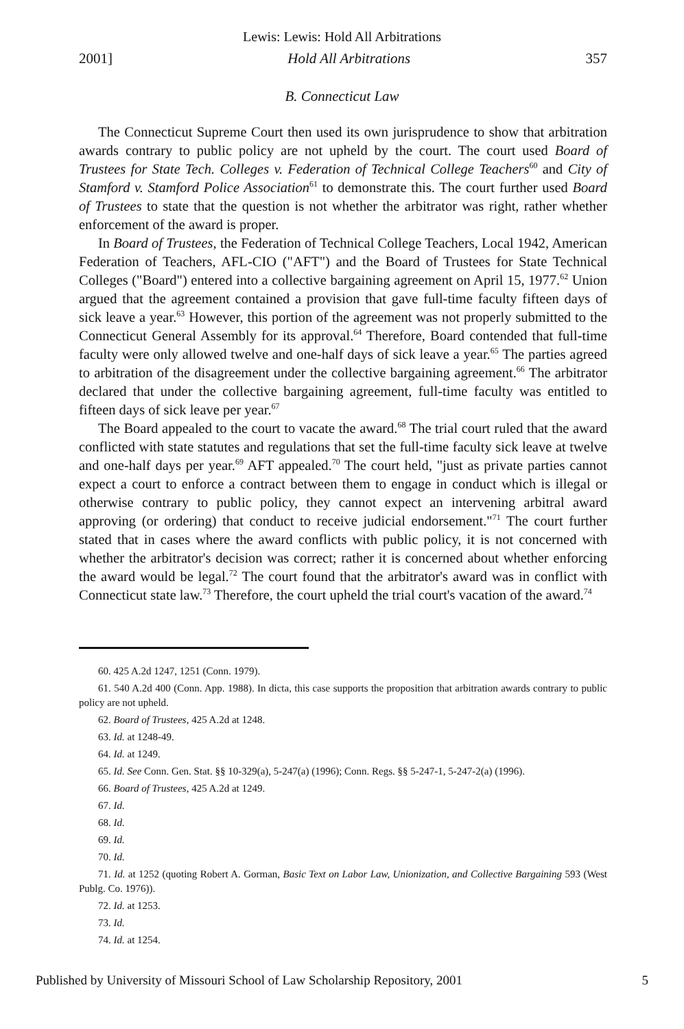Lewis: Lewis: Hold All Arbitrations
2001] Hold All Arbitrations 357
B. Connecticut Law
The Connecticut Supreme Court then used its own jurisprudence to show that arbitration awards contrary to public policy are not upheld by the court. The court used Board of Trustees for State Tech. Colleges v. Federation of Technical College Teachers<sup>60</sup> and City of Stamford v. Stamford Police Association<sup>61</sup> to demonstrate this. The court further used Board of Trustees to state that the question is not whether the arbitrator was right, rather whether enforcement of the award is proper.
In Board of Trustees, the Federation of Technical College Teachers, Local 1942, American Federation of Teachers, AFL-CIO ("AFT") and the Board of Trustees for State Technical Colleges ("Board") entered into a collective bargaining agreement on April 15, 1977.<sup>62</sup> Union argued that the agreement contained a provision that gave full-time faculty fifteen days of sick leave a year.<sup>63</sup> However, this portion of the agreement was not properly submitted to the Connecticut General Assembly for its approval.<sup>64</sup> Therefore, Board contended that full-time faculty were only allowed twelve and one-half days of sick leave a year.<sup>65</sup> The parties agreed to arbitration of the disagreement under the collective bargaining agreement.<sup>66</sup> The arbitrator declared that under the collective bargaining agreement, full-time faculty was entitled to fifteen days of sick leave per year.<sup>67</sup>
The Board appealed to the court to vacate the award.<sup>68</sup> The trial court ruled that the award conflicted with state statutes and regulations that set the full-time faculty sick leave at twelve and one-half days per year.<sup>69</sup> AFT appealed.<sup>70</sup> The court held, "just as private parties cannot expect a court to enforce a contract between them to engage in conduct which is illegal or otherwise contrary to public policy, they cannot expect an intervening arbitral award approving (or ordering) that conduct to receive judicial endorsement."<sup>71</sup> The court further stated that in cases where the award conflicts with public policy, it is not concerned with whether the arbitrator's decision was correct; rather it is concerned about whether enforcing the award would be legal.<sup>72</sup> The court found that the arbitrator's award was in conflict with Connecticut state law.<sup>73</sup> Therefore, the court upheld the trial court's vacation of the award.<sup>74</sup>
60. 425 A.2d 1247, 1251 (Conn. 1979).
61. 540 A.2d 400 (Conn. App. 1988). In dicta, this case supports the proposition that arbitration awards contrary to public policy are not upheld.
62. Board of Trustees, 425 A.2d at 1248.
63. Id. at 1248-49.
64. Id. at 1249.
65. Id. See Conn. Gen. Stat. §§ 10-329(a), 5-247(a) (1996); Conn. Regs. §§ 5-247-1, 5-247-2(a) (1996).
66. Board of Trustees, 425 A.2d at 1249.
67. Id.
68. Id.
69. Id.
70. Id.
71. Id. at 1252 (quoting Robert A. Gorman, Basic Text on Labor Law, Unionization, and Collective Bargaining 593 (West Publg. Co. 1976)).
72. Id. at 1253.
73. Id.
74. Id. at 1254.
Published by University of Missouri School of Law Scholarship Repository, 2001 5